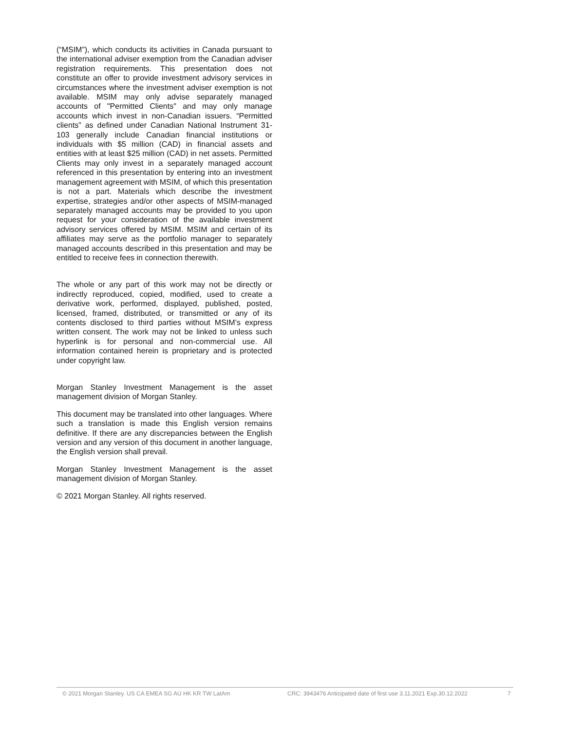(“MSIM”), which conducts its activities in Canada pursuant to the international adviser exemption from the Canadian adviser registration requirements. This presentation does not constitute an offer to provide investment advisory services in circumstances where the investment adviser exemption is not available. MSIM may only advise separately managed accounts of "Permitted Clients" and may only manage accounts which invest in non-Canadian issuers. “Permitted clients” as defined under Canadian National Instrument 31-103 generally include Canadian financial institutions or individuals with $5 million (CAD) in financial assets and entities with at least $25 million (CAD) in net assets. Permitted Clients may only invest in a separately managed account referenced in this presentation by entering into an investment management agreement with MSIM, of which this presentation is not a part. Materials which describe the investment expertise, strategies and/or other aspects of MSIM-managed separately managed accounts may be provided to you upon request for your consideration of the available investment advisory services offered by MSIM. MSIM and certain of its affiliates may serve as the portfolio manager to separately managed accounts described in this presentation and may be entitled to receive fees in connection therewith.
The whole or any part of this work may not be directly or indirectly reproduced, copied, modified, used to create a derivative work, performed, displayed, published, posted, licensed, framed, distributed, or transmitted or any of its contents disclosed to third parties without MSIM’s express written consent. The work may not be linked to unless such hyperlink is for personal and non-commercial use. All information contained herein is proprietary and is protected under copyright law.
Morgan Stanley Investment Management is the asset management division of Morgan Stanley.
This document may be translated into other languages. Where such a translation is made this English version remains definitive. If there are any discrepancies between the English version and any version of this document in another language, the English version shall prevail.
Morgan Stanley Investment Management is the asset management division of Morgan Stanley.
© 2021 Morgan Stanley. All rights reserved.
© 2021 Morgan Stanley. US CA EMEA SG AU HK KR TW LatAm CRC: 3943476 Anticipated date of first use 3.11.2021 Exp.30.12.2022 7